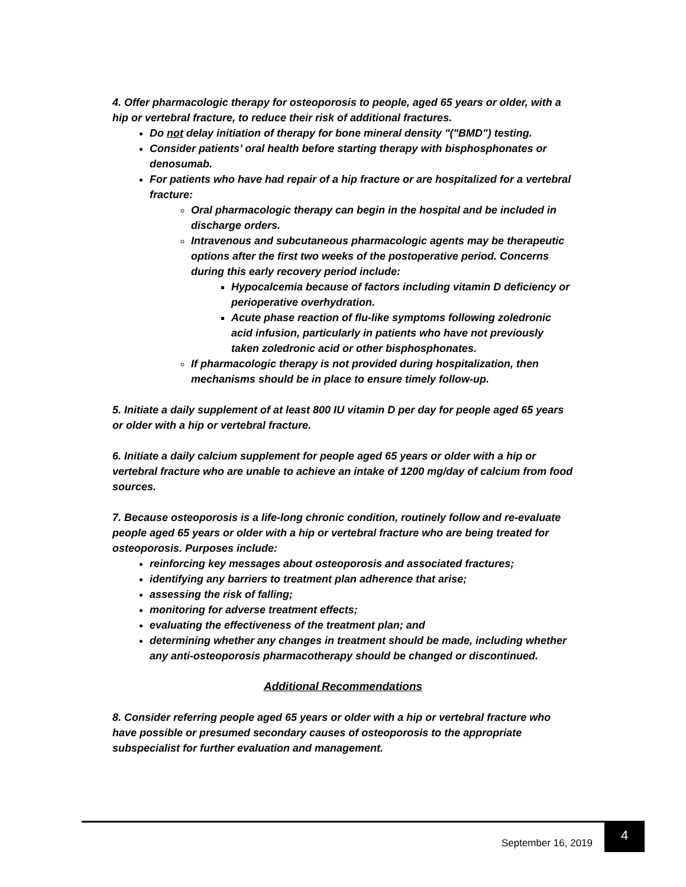4. Offer pharmacologic therapy for osteoporosis to people, aged 65 years or older, with a hip or vertebral fracture, to reduce their risk of additional fractures.
Do not delay initiation of therapy for bone mineral density "("BMD") testing.
Consider patients’ oral health before starting therapy with bisphosphonates or denosumab.
For patients who have had repair of a hip fracture or are hospitalized for a vertebral fracture:
Oral pharmacologic therapy can begin in the hospital and be included in discharge orders.
Intravenous and subcutaneous pharmacologic agents may be therapeutic options after the first two weeks of the postoperative period. Concerns during this early recovery period include:
Hypocalcemia because of factors including vitamin D deficiency or perioperative overhydration.
Acute phase reaction of flu-like symptoms following zoledronic acid infusion, particularly in patients who have not previously taken zoledronic acid or other bisphosphonates.
If pharmacologic therapy is not provided during hospitalization, then mechanisms should be in place to ensure timely follow-up.
5. Initiate a daily supplement of at least 800 IU vitamin D per day for people aged 65 years or older with a hip or vertebral fracture.
6. Initiate a daily calcium supplement for people aged 65 years or older with a hip or vertebral fracture who are unable to achieve an intake of 1200 mg/day of calcium from food sources.
7. Because osteoporosis is a life-long chronic condition, routinely follow and re-evaluate people aged 65 years or older with a hip or vertebral fracture who are being treated for osteoporosis. Purposes include:
reinforcing key messages about osteoporosis and associated fractures;
identifying any barriers to treatment plan adherence that arise;
assessing the risk of falling;
monitoring for adverse treatment effects;
evaluating the effectiveness of the treatment plan; and
determining whether any changes in treatment should be made, including whether any anti-osteoporosis pharmacotherapy should be changed or discontinued.
Additional Recommendations
8. Consider referring people aged 65 years or older with a hip or vertebral fracture who have possible or presumed secondary causes of osteoporosis to the appropriate subspecialist for further evaluation and management.
September 16, 2019
4